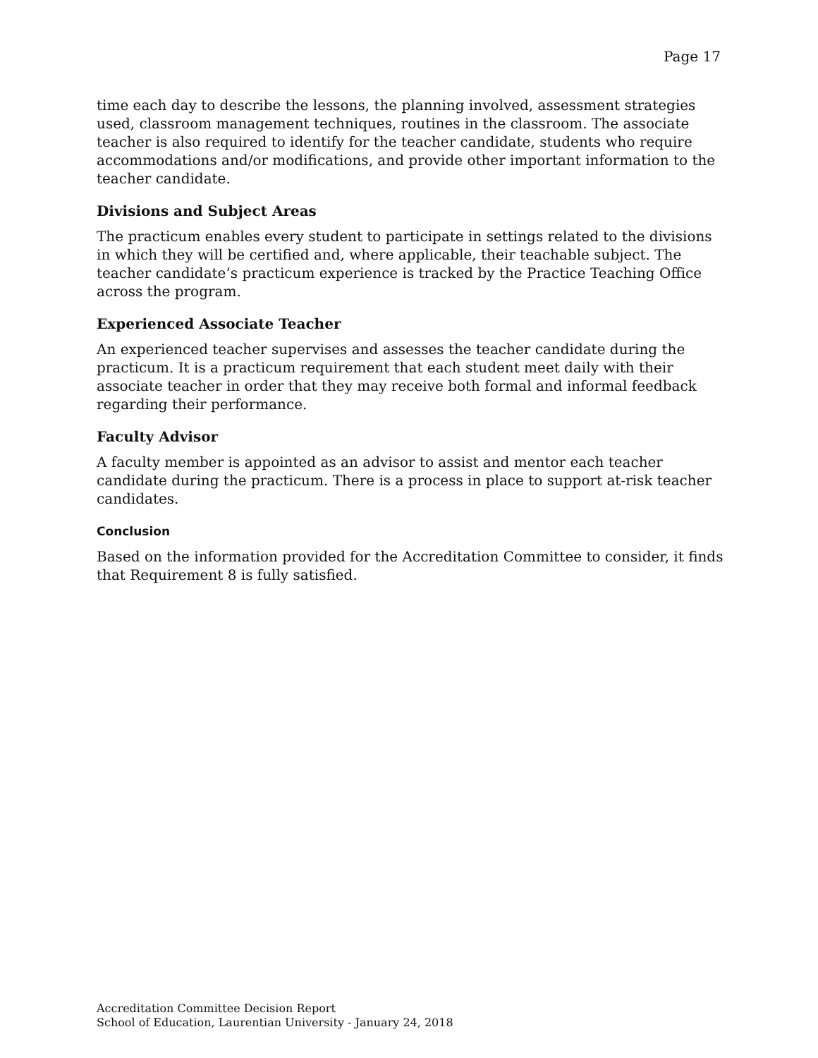Page 17
time each day to describe the lessons, the planning involved, assessment strategies used, classroom management techniques, routines in the classroom. The associate teacher is also required to identify for the teacher candidate, students who require accommodations and/or modifications, and provide other important information to the teacher candidate.
Divisions and Subject Areas
The practicum enables every student to participate in settings related to the divisions in which they will be certified and, where applicable, their teachable subject. The teacher candidate’s practicum experience is tracked by the Practice Teaching Office across the program.
Experienced Associate Teacher
An experienced teacher supervises and assesses the teacher candidate during the practicum. It is a practicum requirement that each student meet daily with their associate teacher in order that they may receive both formal and informal feedback regarding their performance.
Faculty Advisor
A faculty member is appointed as an advisor to assist and mentor each teacher candidate during the practicum. There is a process in place to support at-risk teacher candidates.
Conclusion
Based on the information provided for the Accreditation Committee to consider, it finds that Requirement 8 is fully satisfied.
Accreditation Committee Decision Report
School of Education, Laurentian University - January 24, 2018